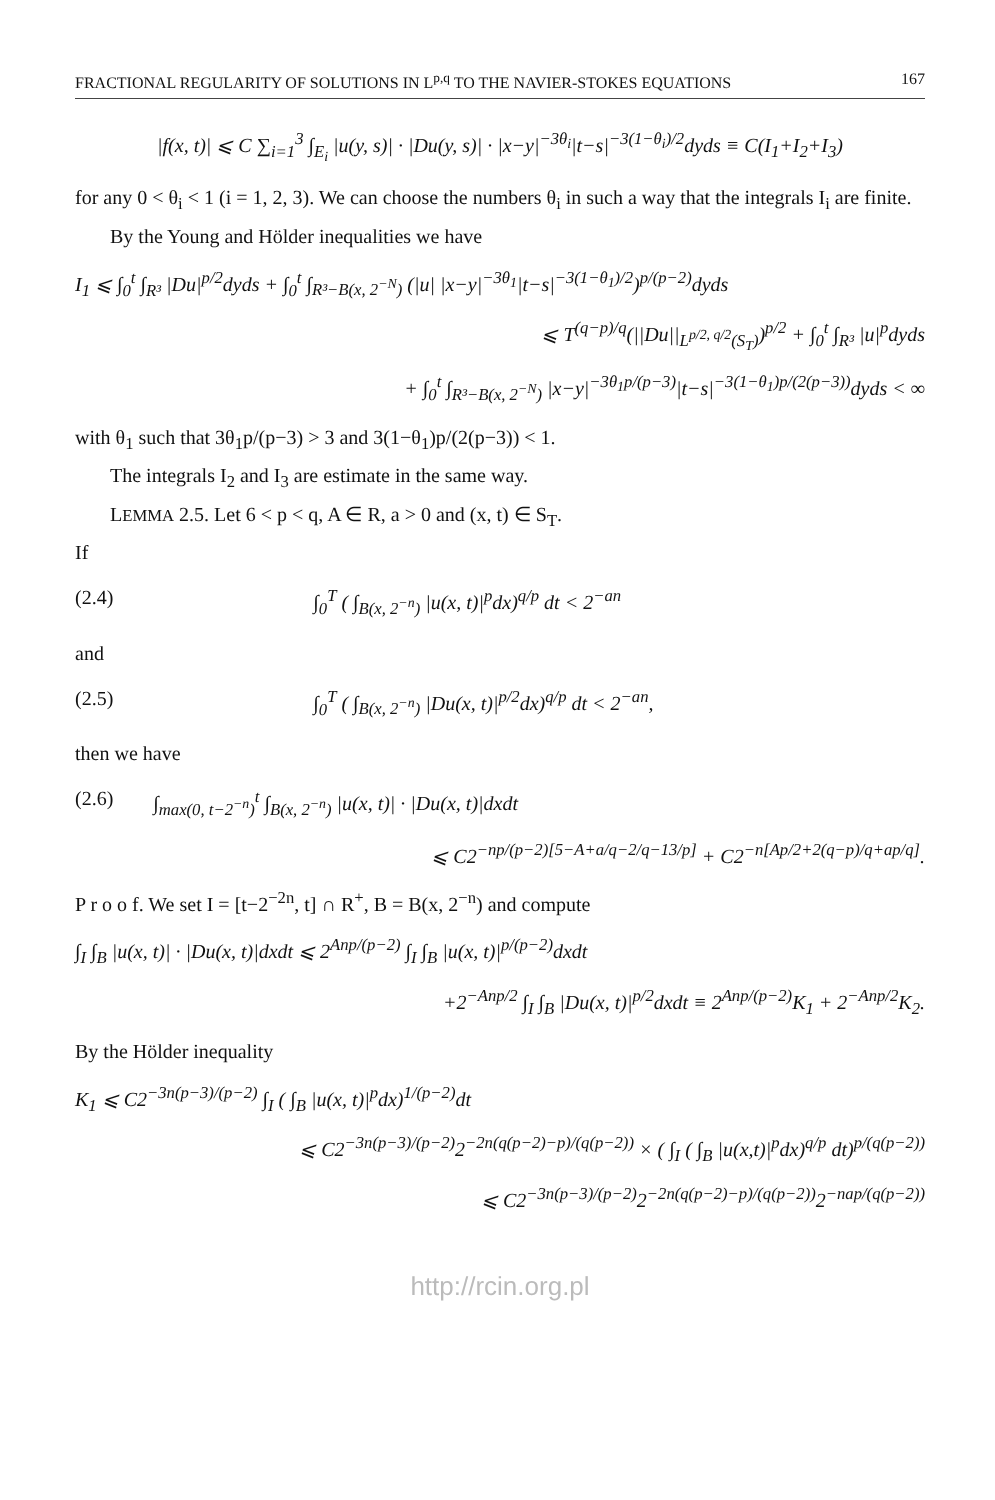FRACTIONAL REGULARITY OF SOLUTIONS IN L<sup>p,q</sup> TO THE NAVIER-STOKES EQUATIONS 167
|f(x, t)| ⩽ C ∑<sub>i=1</sub><sup>3</sup> ∫<sub>E<sub>i</sub></sub> |u(y, s)| · |Du(y, s)| · |x−y|<sup>−3θ<sub>i</sub></sup>|t−s|<sup>−3(1−θ<sub>i</sub>)/2</sup>dyds ≡ C(I<sub>1</sub>+I<sub>2</sub>+I<sub>3</sub>)
for any 0 < θ<sub>i</sub> < 1 (i = 1, 2, 3). We can choose the numbers θ<sub>i</sub> in such a way that the integrals I<sub>i</sub> are finite.
By the Young and Hölder inequalities we have
I<sub>1</sub> ⩽ ∫<sub>0</sub><sup>t</sup> ∫<sub>R³</sub> |Du|<sup>p/2</sup>dyds + ∫<sub>0</sub><sup>t</sup> ∫<sub>R³−B(x, 2<sup>−N</sup>)</sub> (|u| |x−y|<sup>−3θ<sub>1</sub></sup>|t−s|<sup>−3(1−θ<sub>1</sub>)/2</sup>)<sup>p/(p−2)</sup>dyds
⩽ T<sup>(q−p)/q</sup>(||Du||<sub>L<sup>p/2, q/2</sup>(S<sub>T</sub>)</sub>)<sup>p/2</sup> + ∫<sub>0</sub><sup>t</sup> ∫<sub>R³</sub> |u|<sup>p</sup>dyds
+ ∫<sub>0</sub><sup>t</sup> ∫<sub>R³−B(x, 2<sup>−N</sup>)</sub> |x−y|<sup>−3θ<sub>1</sub>p/(p−3)</sup>|t−s|<sup>−3(1−θ<sub>1</sub>)p/(2(p−3))</sup>dyds < ∞
with θ<sub>1</sub> such that 3θ<sub>1</sub>p/(p−3) > 3 and 3(1−θ<sub>1</sub>)p/(2(p−3)) < 1.
The integrals I<sub>2</sub> and I<sub>3</sub> are estimate in the same way.
LEMMA 2.5. Let 6 < p < q, A ∈ R, a > 0 and (x, t) ∈ S<sub>T</sub>.
If
(2.4) ∫<sub>0</sub><sup>T</sup> ( ∫<sub>B(x, 2<sup>−n</sup>)</sub> |u(x, t)|<sup>p</sup>dx)<sup>q/p</sup> dt < 2<sup>−an</sup>
and
(2.5) ∫<sub>0</sub><sup>T</sup> ( ∫<sub>B(x, 2<sup>−n</sup>)</sub> |Du(x, t)|<sup>p/2</sup>dx)<sup>q/p</sup> dt < 2<sup>−an</sup>,
then we have
(2.6) ∫<sub>max(0, t−2<sup>−n</sup>)</sub><sup>t</sup> ∫<sub>B(x, 2<sup>−n</sup>)</sub> |u(x, t)| · |Du(x, t)|dxdt
⩽ C2<sup>−np/(p−2)[5−A+a/q−2/q−13/p]</sup> + C2<sup>−n[Ap/2+2(q−p)/q+ap/q]</sup>.
P r o o f. We set I = [t−2<sup>−2n</sup>, t] ∩ R<sup>+</sup>, B = B(x, 2<sup>−n</sup>) and compute
∫<sub>I</sub> ∫<sub>B</sub> |u(x, t)| · |Du(x, t)|dxdt ⩽ 2<sup>Anp/(p−2)</sup> ∫<sub>I</sub> ∫<sub>B</sub> |u(x, t)|<sup>p/(p−2)</sup>dxdt
+2<sup>−Anp/2</sup> ∫<sub>I</sub> ∫<sub>B</sub> |Du(x, t)|<sup>p/2</sup>dxdt ≡ 2<sup>Anp/(p−2)</sup>K<sub>1</sub> + 2<sup>−Anp/2</sup>K<sub>2</sub>.
By the Hölder inequality
K<sub>1</sub> ⩽ C2<sup>−3n(p−3)/(p−2)</sup> ∫<sub>I</sub> ( ∫<sub>B</sub> |u(x, t)|<sup>p</sup>dx)<sup>1/(p−2)</sup>dt
⩽ C2<sup>−3n(p−3)/(p−2)</sup>2<sup>−2n(q(p−2)−p)/(q(p−2))</sup> × ( ∫<sub>I</sub> ( ∫<sub>B</sub> |u(x,t)|<sup>p</sup>dx)<sup>q/p</sup> dt)<sup>p/(q(p−2))</sup>
⩽ C2<sup>−3n(p−3)/(p−2)</sup>2<sup>−2n(q(p−2)−p)/(q(p−2))</sup>2<sup>−nap/(q(p−2))</sup>
http://rcin.org.pl